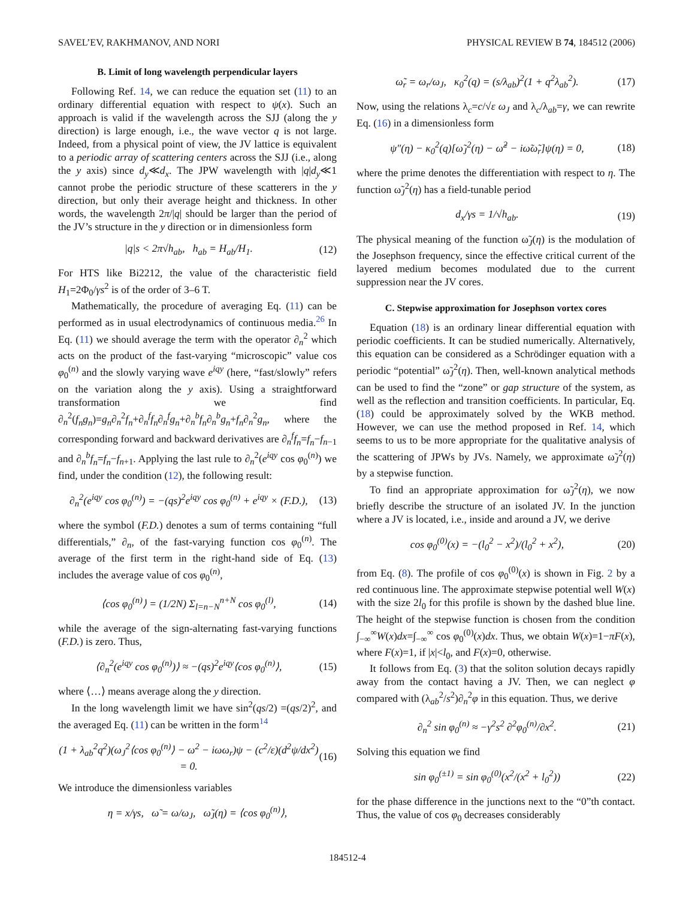SAVEL’EV, RAKHMANOV, AND NORI PHYSICAL REVIEW B 74, 184512 (2006)
B. Limit of long wavelength perpendicular layers
Following Ref. 14, we can reduce the equation set (11) to an ordinary differential equation with respect to ψ(x). Such an approach is valid if the wavelength across the SJJ (along the y direction) is large enough, i.e., the wave vector q is not large. Indeed, from a physical point of view, the JV lattice is equivalent to a periodic array of scattering centers across the SJJ (i.e., along the y axis) since d<sub>y</sub>≪d<sub>x</sub>. The JPW wavelength with |q|d<sub>y</sub>≪1 cannot probe the periodic structure of these scatterers in the y direction, but only their average height and thickness. In other words, the wavelength 2π/|q| should be larger than the period of the JV’s structure in the y direction or in dimensionless form
|q|s < 2π√h<sub>ab</sub>, h<sub>ab</sub> = H<sub>ab</sub>/H<sub>1</sub>. (12)
For HTS like Bi2212, the value of the characteristic field H<sub>1</sub>=2Φ<sub>0</sub>/γs<sup>2</sup> is of the order of 3–6 T.
Mathematically, the procedure of averaging Eq. (11) can be performed as in usual electrodynamics of continuous media.<sup>26</sup> In Eq. (11) we should average the term with the operator ∂<sub>n</sub><sup>2</sup> which acts on the product of the fast-varying “microscopic” value cos φ<sub>0</sub><sup>(n)</sup> and the slowly varying wave e<sup>iqy</sup> (here, “fast/slowly” refers on the variation along the y axis). Using a straightforward transformation we find ∂<sub>n</sub><sup>2</sup>(f<sub>n</sub>g<sub>n</sub>)=g<sub>n</sub>∂<sub>n</sub><sup>2</sup>f<sub>n</sub>+∂<sub>n</sub><sup>f</sup>f<sub>n</sub>∂<sub>n</sub><sup>f</sup>g<sub>n</sub>+∂<sub>n</sub><sup>b</sup>f<sub>n</sub>∂<sub>n</sub><sup>b</sup>g<sub>n</sub>+f<sub>n</sub>∂<sub>n</sub><sup>2</sup>g<sub>n</sub>, where the corresponding forward and backward derivatives are ∂<sub>n</sub><sup>f</sup>f<sub>n</sub>=f<sub>n</sub>−f<sub>n−1</sub> and ∂<sub>n</sub><sup>b</sup>f<sub>n</sub>=f<sub>n</sub>−f<sub>n+1</sub>. Applying the last rule to ∂<sub>n</sub><sup>2</sup>(e<sup>iqy</sup> cos φ<sub>0</sub><sup>(n)</sup>) we find, under the condition (12), the following result:
∂<sub>n</sub><sup>2</sup>(e<sup>iqy</sup> cos φ<sub>0</sub><sup>(n)</sup>) = −(qs)<sup>2</sup>e<sup>iqy</sup> cos φ<sub>0</sub><sup>(n)</sup> + e<sup>iqy</sup> × (F.D.), (13)
where the symbol (F.D.) denotes a sum of terms containing “full differentials,” ∂<sub>n</sub>, of the fast-varying function cos φ<sub>0</sub><sup>(n)</sup>. The average of the first term in the right-hand side of Eq. (13) includes the average value of cos φ<sub>0</sub><sup>(n)</sup>,
⟨cos φ<sub>0</sub><sup>(n)</sup>⟩ = (1/2N) Σ<sub>l=n−N</sub><sup>n+N</sup> cos φ<sub>0</sub><sup>(l)</sup>, (14)
while the average of the sign-alternating fast-varying functions (F.D.) is zero. Thus,
⟨∂<sub>n</sub><sup>2</sup>(e<sup>iqy</sup> cos φ<sub>0</sub><sup>(n)</sup>)⟩ ≈ −(qs)<sup>2</sup>e<sup>iqy</sup>⟨cos φ<sub>0</sub><sup>(n)</sup>⟩, (15)
where ⟨…⟩ means average along the y direction.
In the long wavelength limit we have sin<sup>2</sup>(qs/2) =(qs/2)<sup>2</sup>, and the averaged Eq. (11) can be written in the form<sup>14</sup>
(1 + λ<sub>ab</sub><sup>2</sup>q<sup>2</sup>)(ω<sub>J</sub><sup>2</sup>⟨cos φ<sub>0</sub><sup>(n)</sup>⟩ − ω<sup>2</sup> − iωω<sub>r</sub>)ψ − (c<sup>2</sup>/ε)(d<sup>2</sup>ψ/dx<sup>2</sup>) = 0. (16)
We introduce the dimensionless variables
η = x/γs, ω̃ = ω/ω<sub>J</sub>, ω̃<sub>J</sub>(η) = ⟨cos φ<sub>0</sub><sup>(n)</sup>⟩,
ω̃<sub>r</sub> = ω<sub>r</sub>/ω<sub>J</sub>, κ<sub>0</sub><sup>2</sup>(q) = (s/λ<sub>ab</sub>)<sup>2</sup>(1 + q<sup>2</sup>λ<sub>ab</sub><sup>2</sup>). (17)
Now, using the relations λ<sub>c</sub>=c/√ε ω<sub>J</sub> and λ<sub>c</sub>/λ<sub>ab</sub>=γ, we can rewrite Eq. (16) in a dimensionless form
ψ″(η) − κ<sub>0</sub><sup>2</sup>(q)[ω̃<sub>J</sub><sup>2</sup>(η) − ω̃<sup>2</sup> − iω̃ω̃<sub>r</sub>]ψ(η) = 0, (18)
where the prime denotes the differentiation with respect to η. The function ω̃<sub>J</sub><sup>2</sup>(η) has a field-tunable period
d<sub>x</sub>/γs = 1/√h<sub>ab</sub>. (19)
The physical meaning of the function ω̃<sub>J</sub>(η) is the modulation of the Josephson frequency, since the effective critical current of the layered medium becomes modulated due to the current suppression near the JV cores.
C. Stepwise approximation for Josephson vortex cores
Equation (18) is an ordinary linear differential equation with periodic coefficients. It can be studied numerically. Alternatively, this equation can be considered as a Schrödinger equation with a periodic “potential” ω̃<sub>J</sub><sup>2</sup>(η). Then, well-known analytical methods can be used to find the “zone” or gap structure of the system, as well as the reflection and transition coefficients. In particular, Eq. (18) could be approximately solved by the WKB method. However, we can use the method proposed in Ref. 14, which seems to us to be more appropriate for the qualitative analysis of the scattering of JPWs by JVs. Namely, we approximate ω̃<sub>J</sub><sup>2</sup>(η) by a stepwise function.
To find an appropriate approximation for ω̃<sub>J</sub><sup>2</sup>(η), we now briefly describe the structure of an isolated JV. In the junction where a JV is located, i.e., inside and around a JV, we derive
cos φ<sub>0</sub><sup>(0)</sup>(x) = −(l<sub>0</sub><sup>2</sup> − x<sup>2</sup>)/(l<sub>0</sub><sup>2</sup> + x<sup>2</sup>), (20)
from Eq. (8). The profile of cos φ<sub>0</sub><sup>(0)</sup>(x) is shown in Fig. 2 by a red continuous line. The approximate stepwise potential well W(x) with the size 2l<sub>0</sub> for this profile is shown by the dashed blue line. The height of the stepwise function is chosen from the condition ∫<sub>−∞</sub><sup>∞</sup>W(x)dx=∫<sub>−∞</sub><sup>∞</sup> cos φ<sub>0</sub><sup>(0)</sup>(x)dx. Thus, we obtain W(x)=1−πF(x), where F(x)=1, if |x|<l<sub>0</sub>, and F(x)=0, otherwise.
It follows from Eq. (3) that the soliton solution decays rapidly away from the contact having a JV. Then, we can neglect φ compared with (λ<sub>ab</sub><sup>2</sup>/s<sup>2</sup>)∂<sub>n</sub><sup>2</sup>φ in this equation. Thus, we derive
∂<sub>n</sub><sup>2</sup> sin φ<sub>0</sub><sup>(n)</sup> ≈ −γ<sup>2</sup>s<sup>2</sup> ∂<sup>2</sup>φ<sub>0</sub><sup>(n)</sup>/∂x<sup>2</sup>. (21)
Solving this equation we find
sin φ<sub>0</sub><sup>(±1)</sup> = sin φ<sub>0</sub><sup>(0)</sup>(x<sup>2</sup>/(x<sup>2</sup> + l<sub>0</sub><sup>2</sup>)) (22)
for the phase difference in the junctions next to the “0”th contact. Thus, the value of cos φ<sub>0</sub> decreases considerably
184512-4